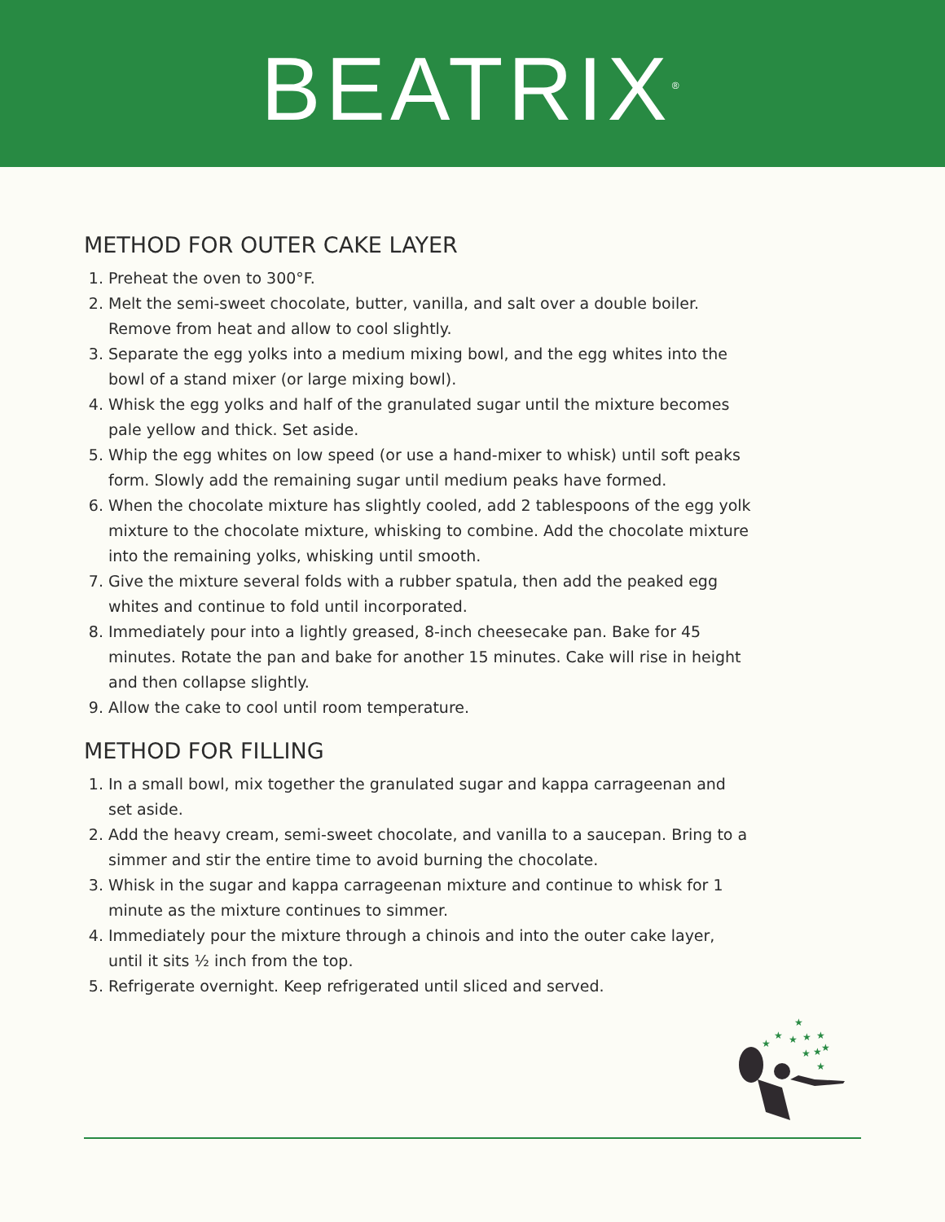BEATRIX<sup>®</sup>
METHOD FOR OUTER CAKE LAYER
1. Preheat the oven to 300°F.
2. Melt the semi-sweet chocolate, butter, vanilla, and salt over a double boiler. Remove from heat and allow to cool slightly.
3. Separate the egg yolks into a medium mixing bowl, and the egg whites into the bowl of a stand mixer (or large mixing bowl).
4. Whisk the egg yolks and half of the granulated sugar until the mixture becomes pale yellow and thick. Set aside.
5. Whip the egg whites on low speed (or use a hand-mixer to whisk) until soft peaks form. Slowly add the remaining sugar until medium peaks have formed.
6. When the chocolate mixture has slightly cooled, add 2 tablespoons of the egg yolk mixture to the chocolate mixture, whisking to combine. Add the chocolate mixture into the remaining yolks, whisking until smooth.
7. Give the mixture several folds with a rubber spatula, then add the peaked egg whites and continue to fold until incorporated.
8. Immediately pour into a lightly greased, 8-inch cheesecake pan. Bake for 45 minutes. Rotate the pan and bake for another 15 minutes. Cake will rise in height and then collapse slightly.
9. Allow the cake to cool until room temperature.
METHOD FOR FILLING
1. In a small bowl, mix together the granulated sugar and kappa carrageenan and set aside.
2. Add the heavy cream, semi-sweet chocolate, and vanilla to a saucepan. Bring to a simmer and stir the entire time to avoid burning the chocolate.
3. Whisk in the sugar and kappa carrageenan mixture and continue to whisk for 1 minute as the mixture continues to simmer.
4. Immediately pour the mixture through a chinois and into the outer cake layer, until it sits ½ inch from the top.
5. Refrigerate overnight. Keep refrigerated until sliced and served.
★
★
★
★
★
★
★
★
★
★